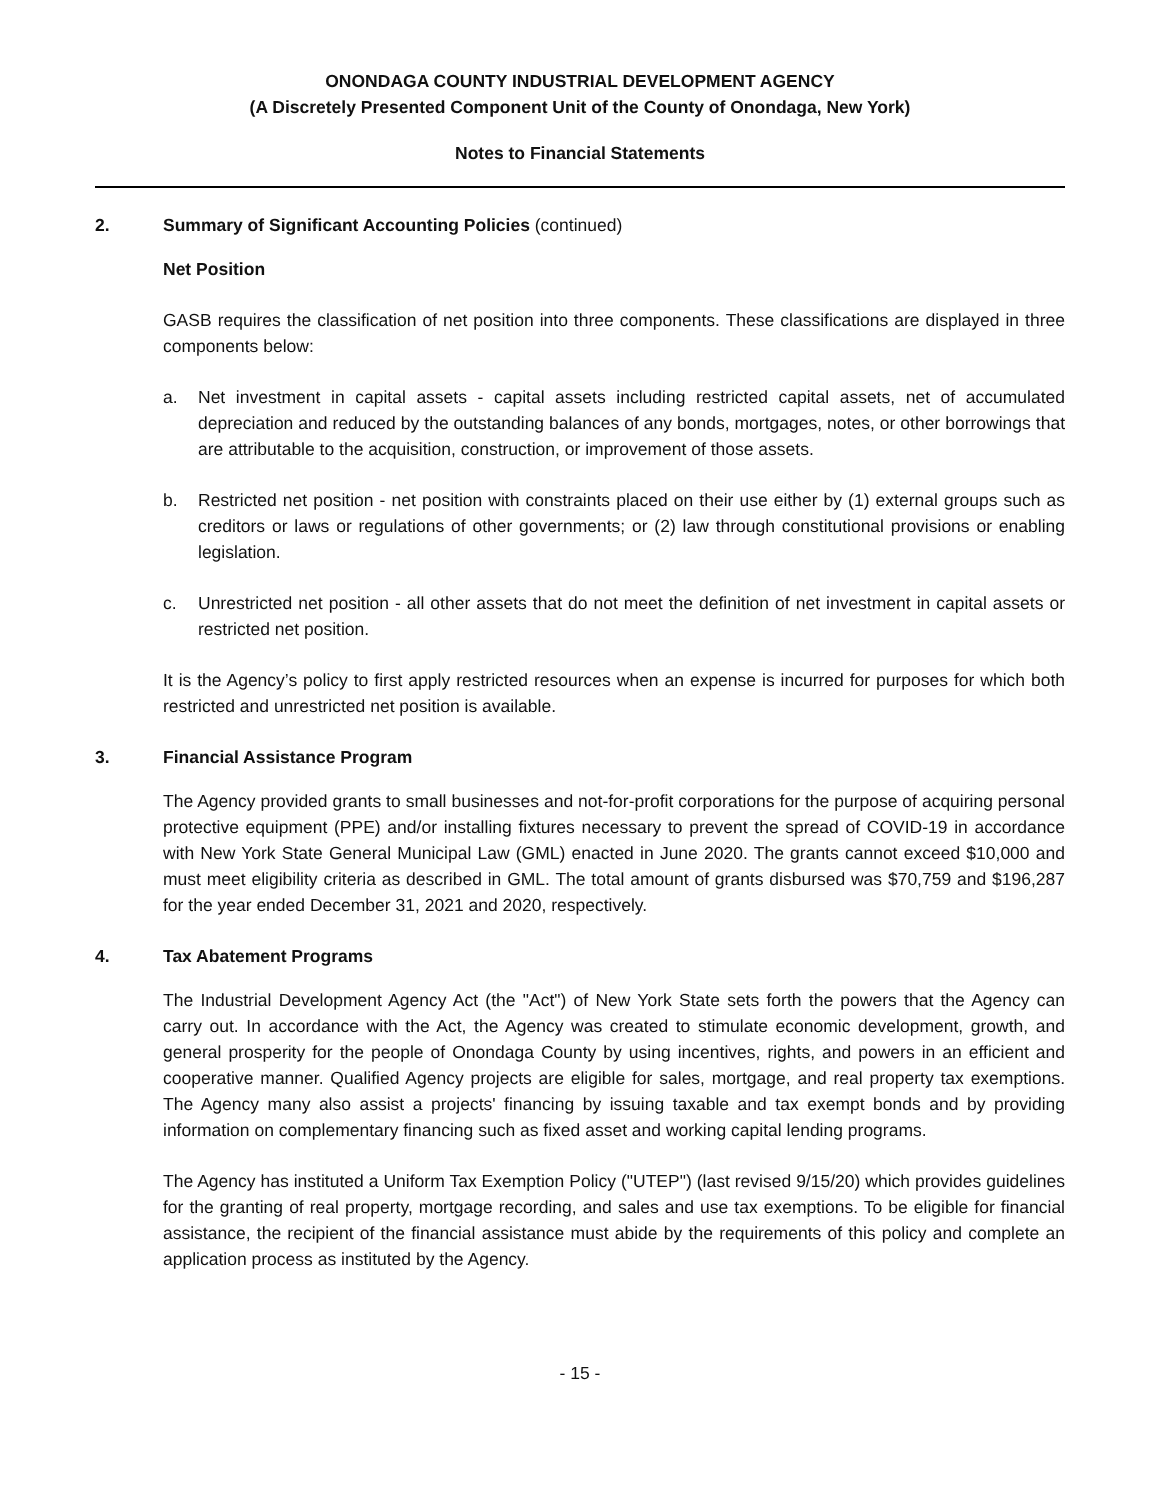ONONDAGA COUNTY INDUSTRIAL DEVELOPMENT AGENCY
(A Discretely Presented Component Unit of the County of Onondaga, New York)
Notes to Financial Statements
2. Summary of Significant Accounting Policies (continued)
Net Position
GASB requires the classification of net position into three components. These classifications are displayed in three components below:
a. Net investment in capital assets - capital assets including restricted capital assets, net of accumulated depreciation and reduced by the outstanding balances of any bonds, mortgages, notes, or other borrowings that are attributable to the acquisition, construction, or improvement of those assets.
b. Restricted net position - net position with constraints placed on their use either by (1) external groups such as creditors or laws or regulations of other governments; or (2) law through constitutional provisions or enabling legislation.
c. Unrestricted net position - all other assets that do not meet the definition of net investment in capital assets or restricted net position.
It is the Agency’s policy to first apply restricted resources when an expense is incurred for purposes for which both restricted and unrestricted net position is available.
3. Financial Assistance Program
The Agency provided grants to small businesses and not-for-profit corporations for the purpose of acquiring personal protective equipment (PPE) and/or installing fixtures necessary to prevent the spread of COVID-19 in accordance with New York State General Municipal Law (GML) enacted in June 2020. The grants cannot exceed $10,000 and must meet eligibility criteria as described in GML. The total amount of grants disbursed was $70,759 and $196,287 for the year ended December 31, 2021 and 2020, respectively.
4. Tax Abatement Programs
The Industrial Development Agency Act (the "Act") of New York State sets forth the powers that the Agency can carry out. In accordance with the Act, the Agency was created to stimulate economic development, growth, and general prosperity for the people of Onondaga County by using incentives, rights, and powers in an efficient and cooperative manner. Qualified Agency projects are eligible for sales, mortgage, and real property tax exemptions. The Agency many also assist a projects' financing by issuing taxable and tax exempt bonds and by providing information on complementary financing such as fixed asset and working capital lending programs.
The Agency has instituted a Uniform Tax Exemption Policy ("UTEP") (last revised 9/15/20) which provides guidelines for the granting of real property, mortgage recording, and sales and use tax exemptions. To be eligible for financial assistance, the recipient of the financial assistance must abide by the requirements of this policy and complete an application process as instituted by the Agency.
- 15 -